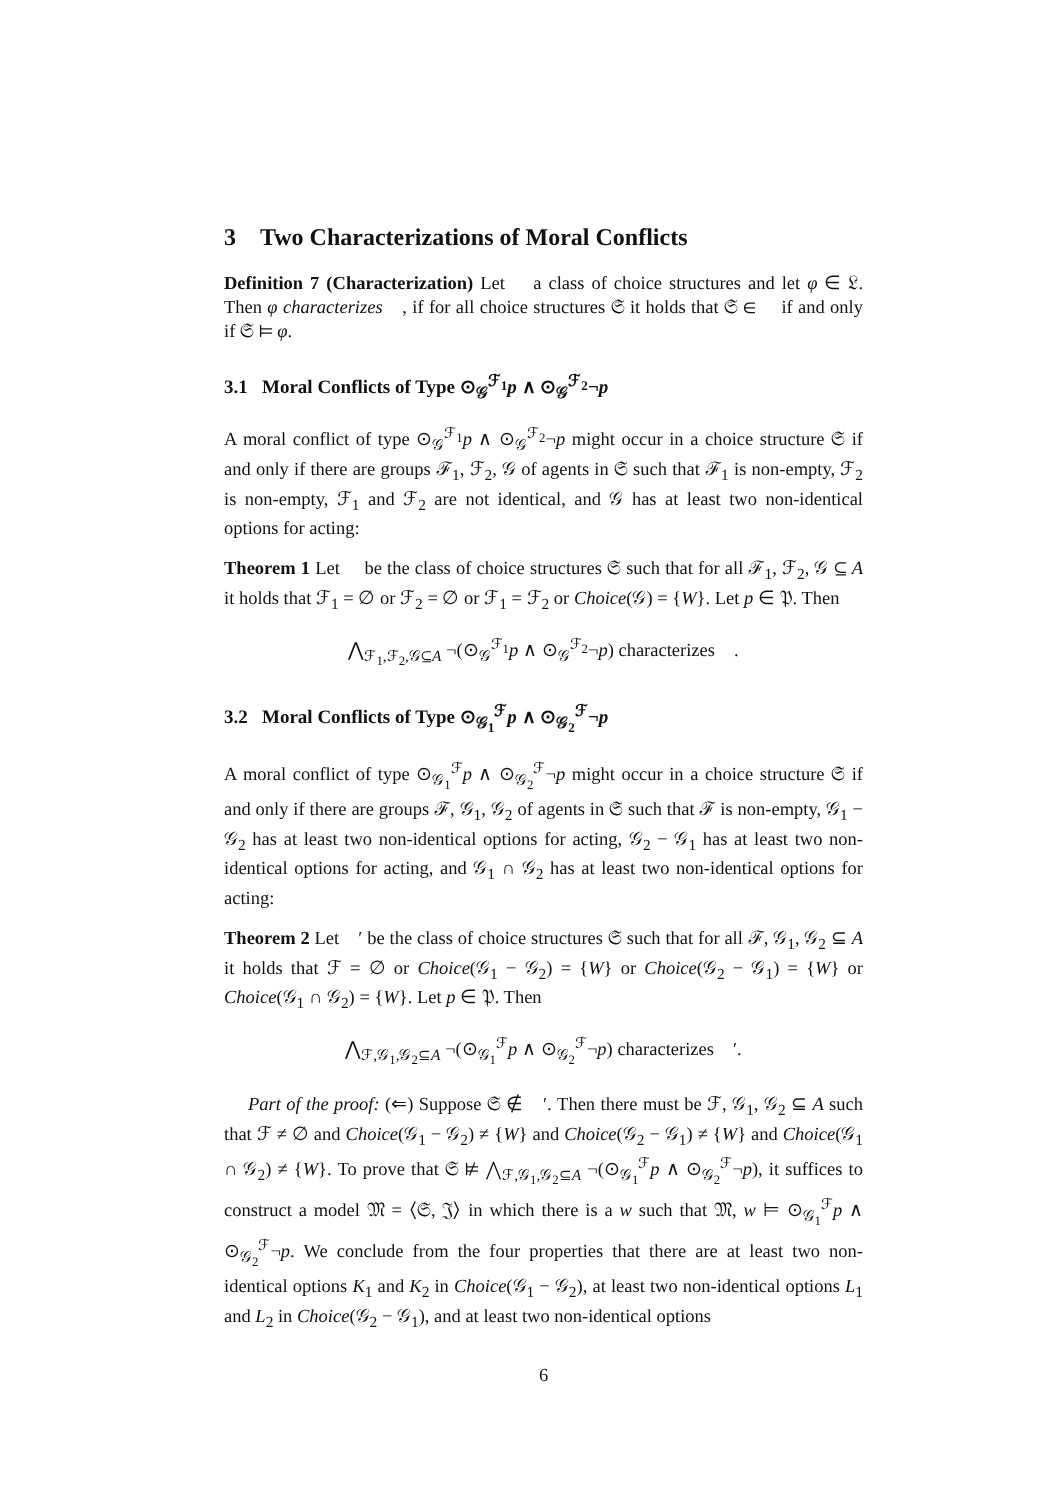3 Two Characterizations of Moral Conflicts
Definition 7 (Characterization) Let 𝔆 a class of choice structures and let φ ∈ 𝔏. Then φ characterizes 𝔆, if for all choice structures 𝔖 it holds that 𝔖 ∈ 𝔆 if and only if 𝔖 ⊨ φ.
3.1 Moral Conflicts of Type ⊙<sub>𝒢</sub><sup>ℱ<sub>1</sub></sup>p ∧ ⊙<sub>𝒢</sub><sup>ℱ<sub>2</sub></sup>¬p
A moral conflict of type ⊙<sub>𝒢</sub><sup>ℱ<sub>1</sub></sup>p ∧ ⊙<sub>𝒢</sub><sup>ℱ<sub>2</sub></sup>¬p might occur in a choice structure 𝔖 if and only if there are groups ℱ<sub>1</sub>, ℱ<sub>2</sub>, 𝒢 of agents in 𝔖 such that ℱ<sub>1</sub> is non-empty, ℱ<sub>2</sub> is non-empty, ℱ<sub>1</sub> and ℱ<sub>2</sub> are not identical, and 𝒢 has at least two non-identical options for acting:
Theorem 1 Let 𝔆 be the class of choice structures 𝔖 such that for all ℱ<sub>1</sub>, ℱ<sub>2</sub>, 𝒢 ⊆ A it holds that ℱ<sub>1</sub> = ∅ or ℱ<sub>2</sub> = ∅ or ℱ<sub>1</sub> = ℱ<sub>2</sub> or Choice(𝒢) = {W}. Let p ∈ 𝔓. Then
⋀<sub>ℱ<sub>1</sub>,ℱ<sub>2</sub>,𝒢⊆A</sub> ¬(⊙<sub>𝒢</sub><sup>ℱ<sub>1</sub></sup>p ∧ ⊙<sub>𝒢</sub><sup>ℱ<sub>2</sub></sup>¬p) characterizes 𝔆.
3.2 Moral Conflicts of Type ⊙<sub>𝒢<sub>1</sub></sub><sup>ℱ</sup>p ∧ ⊙<sub>𝒢<sub>2</sub></sub><sup>ℱ</sup>¬p
A moral conflict of type ⊙<sub>𝒢<sub>1</sub></sub><sup>ℱ</sup>p ∧ ⊙<sub>𝒢<sub>2</sub></sub><sup>ℱ</sup>¬p might occur in a choice structure 𝔖 if and only if there are groups ℱ, 𝒢<sub>1</sub>, 𝒢<sub>2</sub> of agents in 𝔖 such that ℱ is non-empty, 𝒢<sub>1</sub> − 𝒢<sub>2</sub> has at least two non-identical options for acting, 𝒢<sub>2</sub> − 𝒢<sub>1</sub> has at least two non-identical options for acting, and 𝒢<sub>1</sub> ∩ 𝒢<sub>2</sub> has at least two non-identical options for acting:
Theorem 2 Let 𝔆′ be the class of choice structures 𝔖 such that for all ℱ, 𝒢<sub>1</sub>, 𝒢<sub>2</sub> ⊆ A it holds that ℱ = ∅ or Choice(𝒢<sub>1</sub> − 𝒢<sub>2</sub>) = {W} or Choice(𝒢<sub>2</sub> − 𝒢<sub>1</sub>) = {W} or Choice(𝒢<sub>1</sub> ∩ 𝒢<sub>2</sub>) = {W}. Let p ∈ 𝔓. Then
⋀<sub>ℱ,𝒢<sub>1</sub>,𝒢<sub>2</sub>⊆A</sub> ¬(⊙<sub>𝒢<sub>1</sub></sub><sup>ℱ</sup>p ∧ ⊙<sub>𝒢<sub>2</sub></sub><sup>ℱ</sup>¬p) characterizes 𝔆′.
Part of the proof: (⇐) Suppose 𝔖 ∉ 𝔆′. Then there must be ℱ, 𝒢<sub>1</sub>, 𝒢<sub>2</sub> ⊆ A such that ℱ ≠ ∅ and Choice(𝒢<sub>1</sub> − 𝒢<sub>2</sub>) ≠ {W} and Choice(𝒢<sub>2</sub> − 𝒢<sub>1</sub>) ≠ {W} and Choice(𝒢<sub>1</sub> ∩ 𝒢<sub>2</sub>) ≠ {W}. To prove that 𝔖 ⊭ ⋀<sub>ℱ,𝒢<sub>1</sub>,𝒢<sub>2</sub>⊆A</sub> ¬(⊙<sub>𝒢<sub>1</sub></sub><sup>ℱ</sup>p ∧ ⊙<sub>𝒢<sub>2</sub></sub><sup>ℱ</sup>¬p), it suffices to construct a model 𝔐 = ⟨𝔖, 𝔍⟩ in which there is a w such that 𝔐, w ⊨ ⊙<sub>𝒢<sub>1</sub></sub><sup>ℱ</sup>p ∧ ⊙<sub>𝒢<sub>2</sub></sub><sup>ℱ</sup>¬p. We conclude from the four properties that there are at least two non-identical options K<sub>1</sub> and K<sub>2</sub> in Choice(𝒢<sub>1</sub> − 𝒢<sub>2</sub>), at least two non-identical options L<sub>1</sub> and L<sub>2</sub> in Choice(𝒢<sub>2</sub> − 𝒢<sub>1</sub>), and at least two non-identical options
6